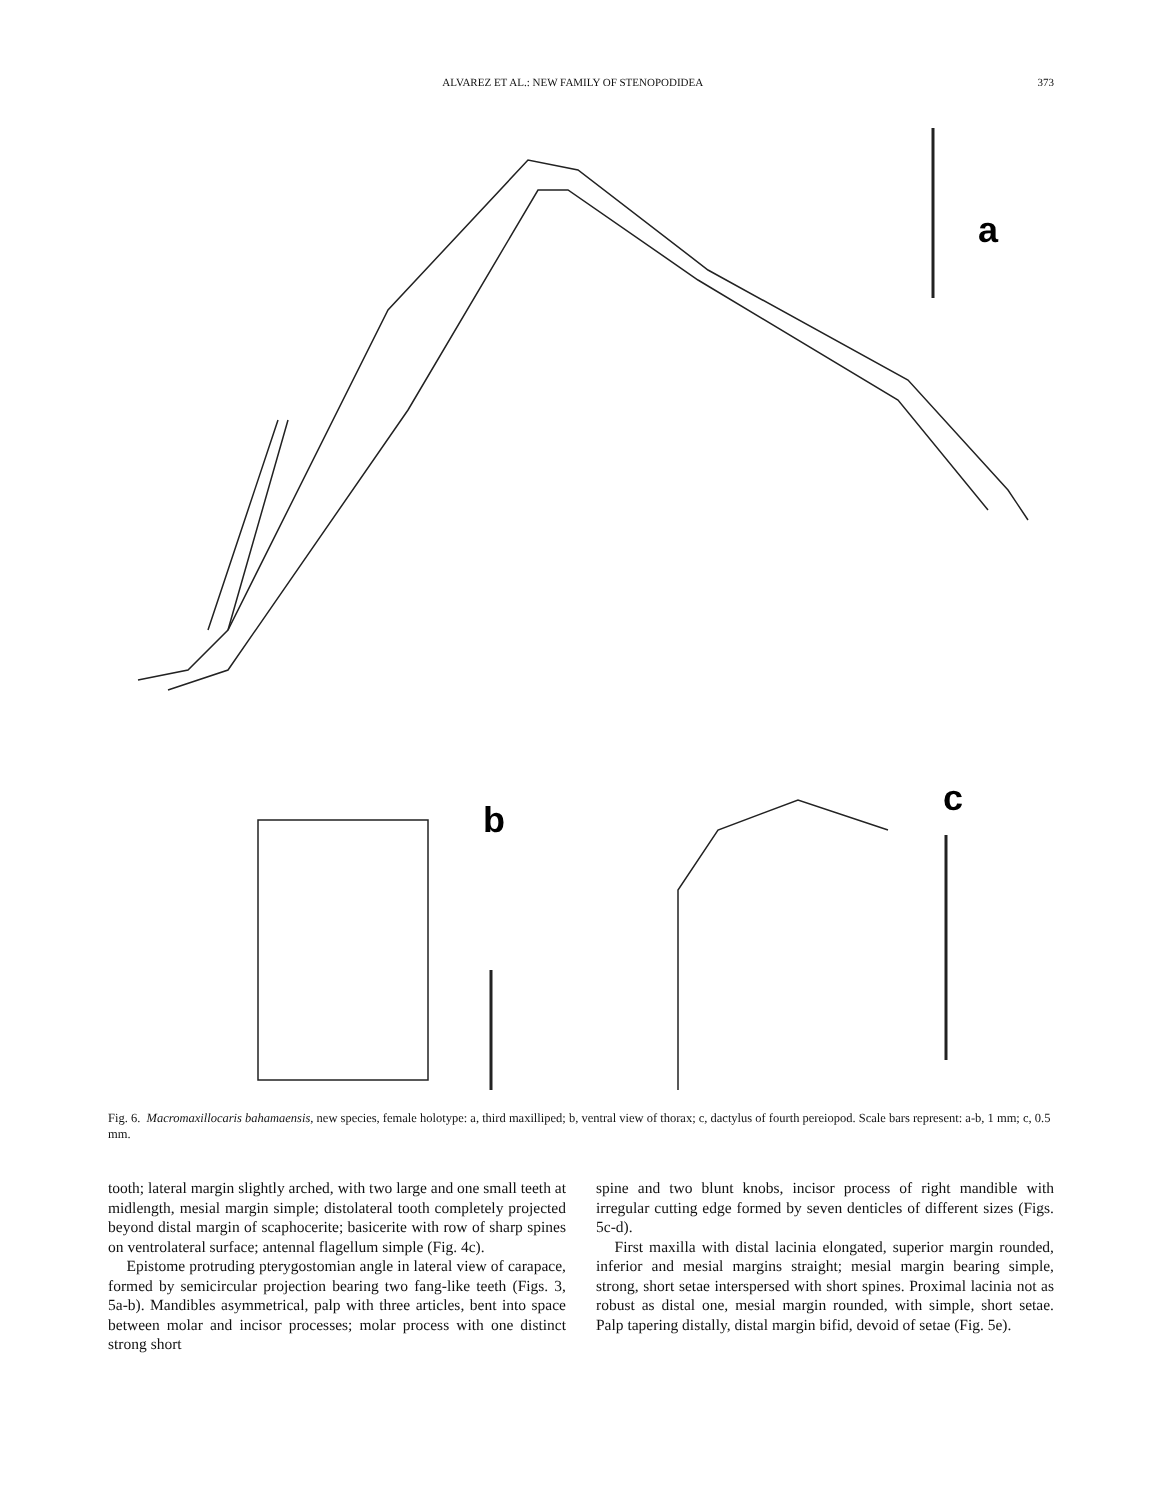ALVAREZ ET AL.: NEW FAMILY OF STENOPODIDEA 373
a
b
c
Fig. 6. Macromaxillocaris bahamaensis, new species, female holotype: a, third maxilliped; b, ventral view of thorax; c, dactylus of fourth pereiopod. Scale bars represent: a-b, 1 mm; c, 0.5 mm.
tooth; lateral margin slightly arched, with two large and one small teeth at midlength, mesial margin simple; distolateral tooth completely projected beyond distal margin of scaphocerite; basicerite with row of sharp spines on ventrolateral surface; antennal flagellum simple (Fig. 4c).
Epistome protruding pterygostomian angle in lateral view of carapace, formed by semicircular projection bearing two fang-like teeth (Figs. 3, 5a-b). Mandibles asymmetrical, palp with three articles, bent into space between molar and incisor processes; molar process with one distinct strong short
spine and two blunt knobs, incisor process of right mandible with irregular cutting edge formed by seven denticles of different sizes (Figs. 5c-d).
First maxilla with distal lacinia elongated, superior margin rounded, inferior and mesial margins straight; mesial margin bearing simple, strong, short setae interspersed with short spines. Proximal lacinia not as robust as distal one, mesial margin rounded, with simple, short setae. Palp tapering distally, distal margin bifid, devoid of setae (Fig. 5e).